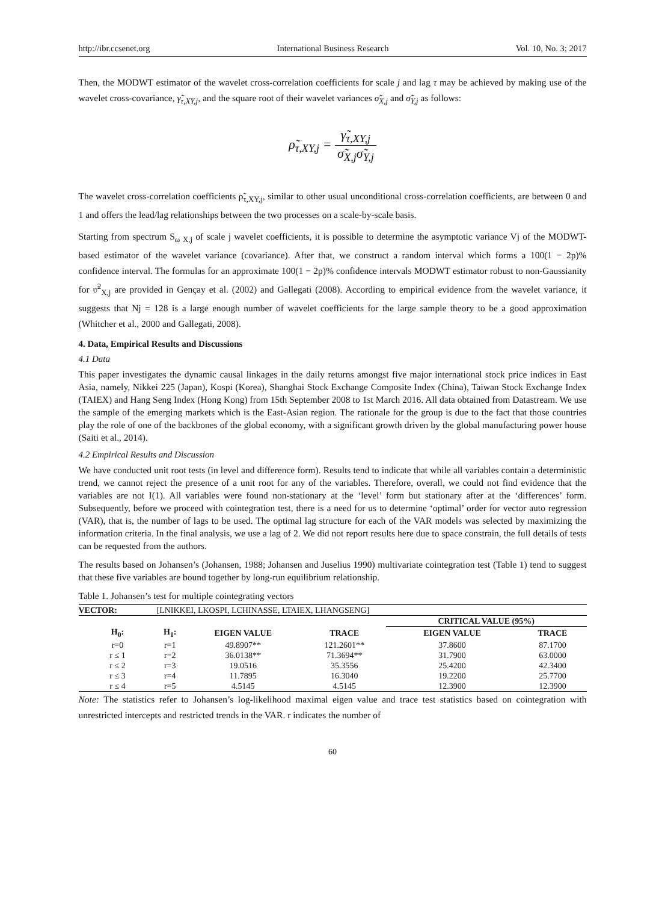http://ibr.ccsenet.org International Business Research Vol. 10, No. 3; 2017
Then, the MODWT estimator of the wavelet cross-correlation coefficients for scale j and lag τ may be achieved by making use of the wavelet cross-covariance, γ̃<sub>τ,XY,j</sub>, and the square root of their wavelet variances σ̃<sub>X,j</sub> and σ̃<sub>Y,j</sub> as follows:
ρ̃<sub>τ,XY,j</sub> = γ̃<sub>τ,XY,j</sub> σ̃<sub>X,j</sub>σ̃<sub>Y,j</sub>
The wavelet cross-correlation coefficients ρ̃<sub>τ,XY,j</sub>, similar to other usual unconditional cross-correlation coefficients, are between 0 and 1 and offers the lead/lag relationships between the two processes on a scale-by-scale basis.
Starting from spectrum S<sub>ω X,j</sub> of scale j wavelet coefficients, it is possible to determine the asymptotic variance Vj of the MODWT-based estimator of the wavelet variance (covariance). After that, we construct a random interval which forms a 100(1 − 2p)% confidence interval. The formulas for an approximate 100(1 − 2p)% confidence intervals MODWT estimator robust to non-Gaussianity for ʋ̃<sup>2</sup><sub>X,j</sub> are provided in Gençay et al. (2002) and Gallegati (2008). According to empirical evidence from the wavelet variance, it suggests that Nj = 128 is a large enough number of wavelet coefficients for the large sample theory to be a good approximation (Whitcher et al., 2000 and Gallegati, 2008).
4. Data, Empirical Results and Discussions
4.1 Data
This paper investigates the dynamic causal linkages in the daily returns amongst five major international stock price indices in East Asia, namely, Nikkei 225 (Japan), Kospi (Korea), Shanghai Stock Exchange Composite Index (China), Taiwan Stock Exchange Index (TAIEX) and Hang Seng Index (Hong Kong) from 15th September 2008 to 1st March 2016. All data obtained from Datastream. We use the sample of the emerging markets which is the East-Asian region. The rationale for the group is due to the fact that those countries play the role of one of the backbones of the global economy, with a significant growth driven by the global manufacturing power house (Saiti et al., 2014).
4.2 Empirical Results and Discussion
We have conducted unit root tests (in level and difference form). Results tend to indicate that while all variables contain a deterministic trend, we cannot reject the presence of a unit root for any of the variables. Therefore, overall, we could not find evidence that the variables are not I(1). All variables were found non-stationary at the ‘level’ form but stationary after at the ‘differences’ form. Subsequently, before we proceed with cointegration test, there is a need for us to determine ‘optimal’ order for vector auto regression (VAR), that is, the number of lags to be used. The optimal lag structure for each of the VAR models was selected by maximizing the information criteria. In the final analysis, we use a lag of 2. We did not report results here due to space constrain, the full details of tests can be requested from the authors.
The results based on Johansen’s (Johansen, 1988; Johansen and Juselius 1990) multivariate cointegration test (Table 1) tend to suggest that these five variables are bound together by long-run equilibrium relationship.
Table 1. Johansen’s test for multiple cointegrating vectors
| VECTOR: | [LNIKKEI, LKOSPI, LCHINASSE, LTAIEX, LHANGSENG] | | | | |
| | | | | CRITICAL VALUE (95%) | |
| H<sub>0</sub>: | H<sub>1</sub>: | EIGEN VALUE | TRACE | EIGEN VALUE | TRACE |
| r=0 | r=1 | 49.8907** | 121.2601** | 37.8600 | 87.1700 |
| r ≤ 1 | r=2 | 36.0138** | 71.3694** | 31.7900 | 63.0000 |
| r ≤ 2 | r=3 | 19.0516 | 35.3556 | 25.4200 | 42.3400 |
| r ≤ 3 | r=4 | 11.7895 | 16.3040 | 19.2200 | 25.7700 |
| r ≤ 4 | r=5 | 4.5145 | 4.5145 | 12.3900 | 12.3900 |
Note: The statistics refer to Johansen’s log-likelihood maximal eigen value and trace test statistics based on cointegration with unrestricted intercepts and restricted trends in the VAR. r indicates the number of
60